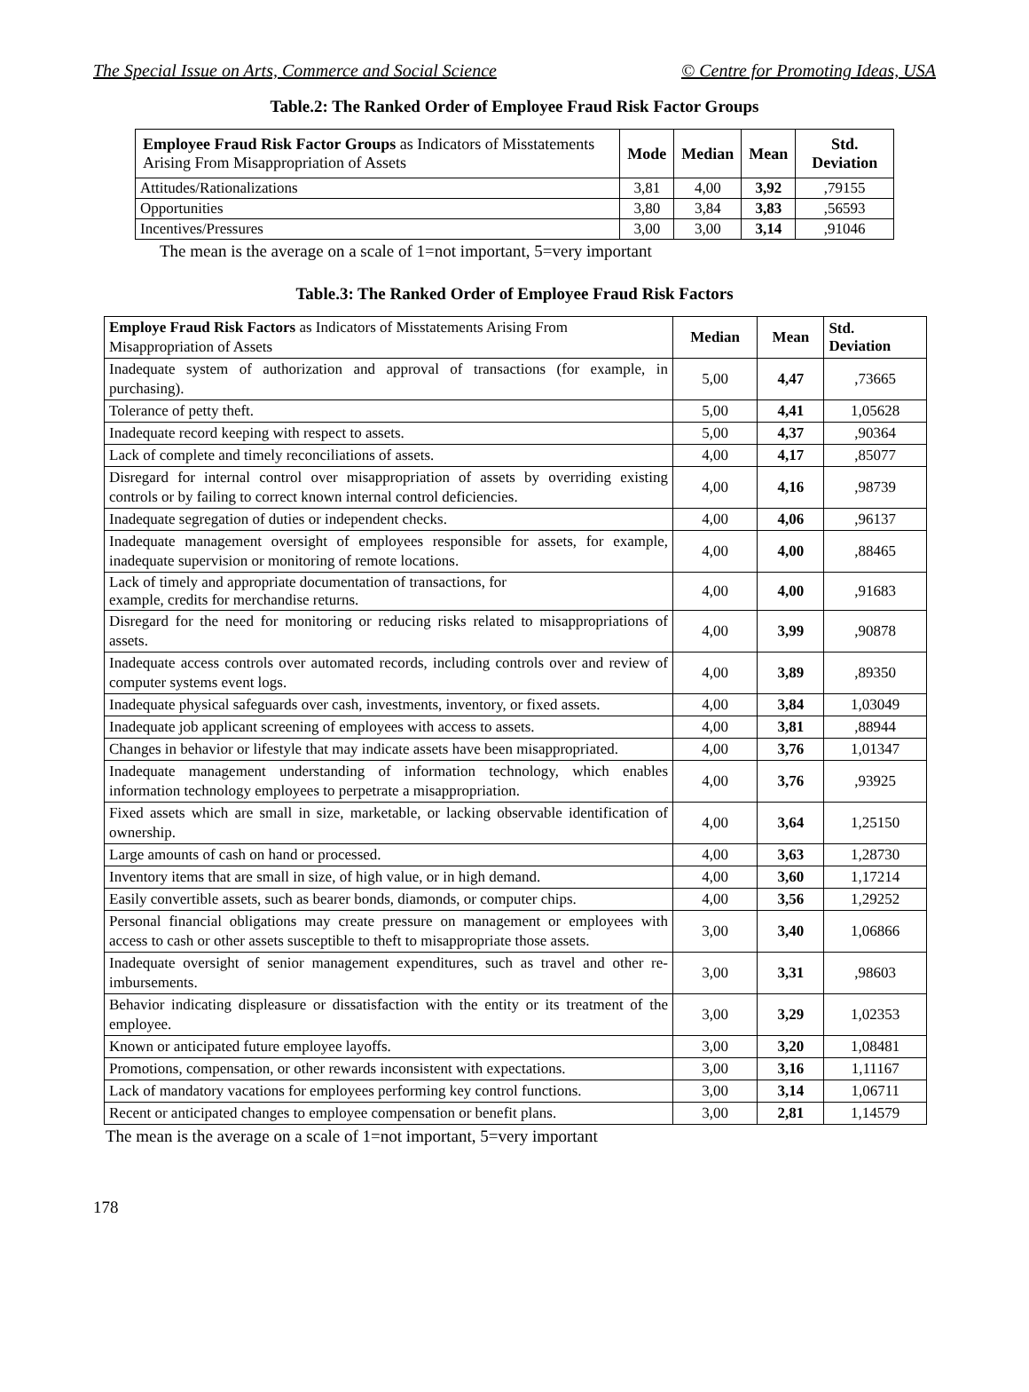The Special Issue on Arts, Commerce and Social Science © Centre for Promoting Ideas, USA
Table.2: The Ranked Order of Employee Fraud Risk Factor Groups
| Employee Fraud Risk Factor Groups as Indicators of Misstatements Arising From Misappropriation of Assets | Mode | Median | Mean | Std. Deviation |
| --- | --- | --- | --- | --- |
| Attitudes/Rationalizations | 3,81 | 4,00 | 3,92 | ,79155 |
| Opportunities | 3,80 | 3,84 | 3,83 | ,56593 |
| Incentives/Pressures | 3,00 | 3,00 | 3,14 | ,91046 |
The mean is the average on a scale of 1=not important, 5=very important
Table.3: The Ranked Order of Employee Fraud Risk Factors
| Employe Fraud Risk Factors as Indicators of Misstatements Arising From Misappropriation of Assets | Median | Mean | Std. Deviation |
| --- | --- | --- | --- |
| Inadequate system of authorization and approval of transactions (for example, in purchasing). | 5,00 | 4,47 | ,73665 |
| Tolerance of petty theft. | 5,00 | 4,41 | 1,05628 |
| Inadequate record keeping with respect to assets. | 5,00 | 4,37 | ,90364 |
| Lack of complete and timely reconciliations of assets. | 4,00 | 4,17 | ,85077 |
| Disregard for internal control over misappropriation of assets by overriding existing controls or by failing to correct known internal control deficiencies. | 4,00 | 4,16 | ,98739 |
| Inadequate segregation of duties or independent checks. | 4,00 | 4,06 | ,96137 |
| Inadequate management oversight of employees responsible for assets, for example, inadequate supervision or monitoring of remote locations. | 4,00 | 4,00 | ,88465 |
| Lack of timely and appropriate documentation of transactions, for example, credits for merchandise returns. | 4,00 | 4,00 | ,91683 |
| Disregard for the need for monitoring or reducing risks related to misappropriations of assets. | 4,00 | 3,99 | ,90878 |
| Inadequate access controls over automated records, including controls over and review of computer systems event logs. | 4,00 | 3,89 | ,89350 |
| Inadequate physical safeguards over cash, investments, inventory, or fixed assets. | 4,00 | 3,84 | 1,03049 |
| Inadequate job applicant screening of employees with access to assets. | 4,00 | 3,81 | ,88944 |
| Changes in behavior or lifestyle that may indicate assets have been misappropriated. | 4,00 | 3,76 | 1,01347 |
| Inadequate management understanding of information technology, which enables information technology employees to perpetrate a misappropriation. | 4,00 | 3,76 | ,93925 |
| Fixed assets which are small in size, marketable, or lacking observable identification of ownership. | 4,00 | 3,64 | 1,25150 |
| Large amounts of cash on hand or processed. | 4,00 | 3,63 | 1,28730 |
| Inventory items that are small in size, of high value, or in high demand. | 4,00 | 3,60 | 1,17214 |
| Easily convertible assets, such as bearer bonds, diamonds, or computer chips. | 4,00 | 3,56 | 1,29252 |
| Personal financial obligations may create pressure on management or employees with access to cash or other assets susceptible to theft to misappropriate those assets. | 3,00 | 3,40 | 1,06866 |
| Inadequate oversight of senior management expenditures, such as travel and other re-imbursements. | 3,00 | 3,31 | ,98603 |
| Behavior indicating displeasure or dissatisfaction with the entity or its treatment of the employee. | 3,00 | 3,29 | 1,02353 |
| Known or anticipated future employee layoffs. | 3,00 | 3,20 | 1,08481 |
| Promotions, compensation, or other rewards inconsistent with expectations. | 3,00 | 3,16 | 1,11167 |
| Lack of mandatory vacations for employees performing key control functions. | 3,00 | 3,14 | 1,06711 |
| Recent or anticipated changes to employee compensation or benefit plans. | 3,00 | 2,81 | 1,14579 |
The mean is the average on a scale of 1=not important, 5=very important
178